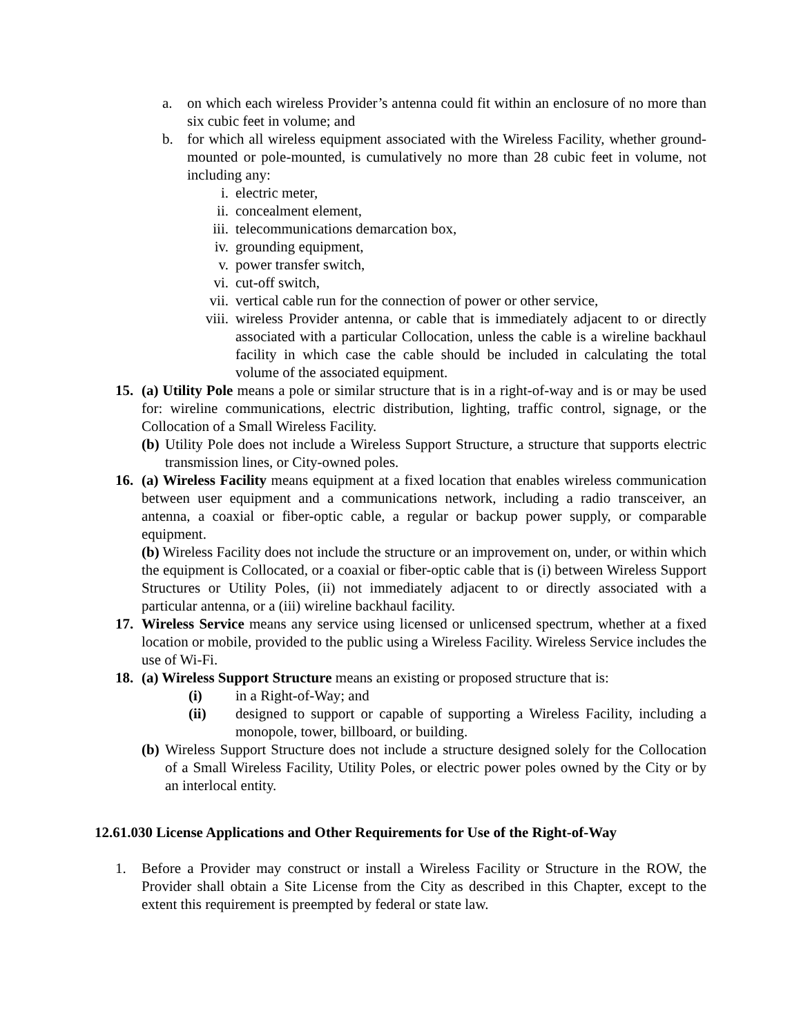a. on which each wireless Provider’s antenna could fit within an enclosure of no more than six cubic feet in volume; and
b. for which all wireless equipment associated with the Wireless Facility, whether ground-mounted or pole-mounted, is cumulatively no more than 28 cubic feet in volume, not including any:
i. electric meter,
ii. concealment element,
iii. telecommunications demarcation box,
iv. grounding equipment,
v. power transfer switch,
vi. cut-off switch,
vii. vertical cable run for the connection of power or other service,
viii. wireless Provider antenna, or cable that is immediately adjacent to or directly associated with a particular Collocation, unless the cable is a wireline backhaul facility in which case the cable should be included in calculating the total volume of the associated equipment.
15. (a) Utility Pole means a pole or similar structure that is in a right-of-way and is or may be used for: wireline communications, electric distribution, lighting, traffic control, signage, or the Collocation of a Small Wireless Facility.
(b) Utility Pole does not include a Wireless Support Structure, a structure that supports electric transmission lines, or City-owned poles.
16. (a) Wireless Facility means equipment at a fixed location that enables wireless communication between user equipment and a communications network, including a radio transceiver, an antenna, a coaxial or fiber-optic cable, a regular or backup power supply, or comparable equipment.
(b) Wireless Facility does not include the structure or an improvement on, under, or within which the equipment is Collocated, or a coaxial or fiber-optic cable that is (i) between Wireless Support Structures or Utility Poles, (ii) not immediately adjacent to or directly associated with a particular antenna, or a (iii) wireline backhaul facility.
17. Wireless Service means any service using licensed or unlicensed spectrum, whether at a fixed location or mobile, provided to the public using a Wireless Facility. Wireless Service includes the use of Wi-Fi.
18. (a) Wireless Support Structure means an existing or proposed structure that is:
(i) in a Right-of-Way; and
(ii) designed to support or capable of supporting a Wireless Facility, including a monopole, tower, billboard, or building.
(b) Wireless Support Structure does not include a structure designed solely for the Collocation of a Small Wireless Facility, Utility Poles, or electric power poles owned by the City or by an interlocal entity.
12.61.030 License Applications and Other Requirements for Use of the Right-of-Way
1. Before a Provider may construct or install a Wireless Facility or Structure in the ROW, the Provider shall obtain a Site License from the City as described in this Chapter, except to the extent this requirement is preempted by federal or state law.